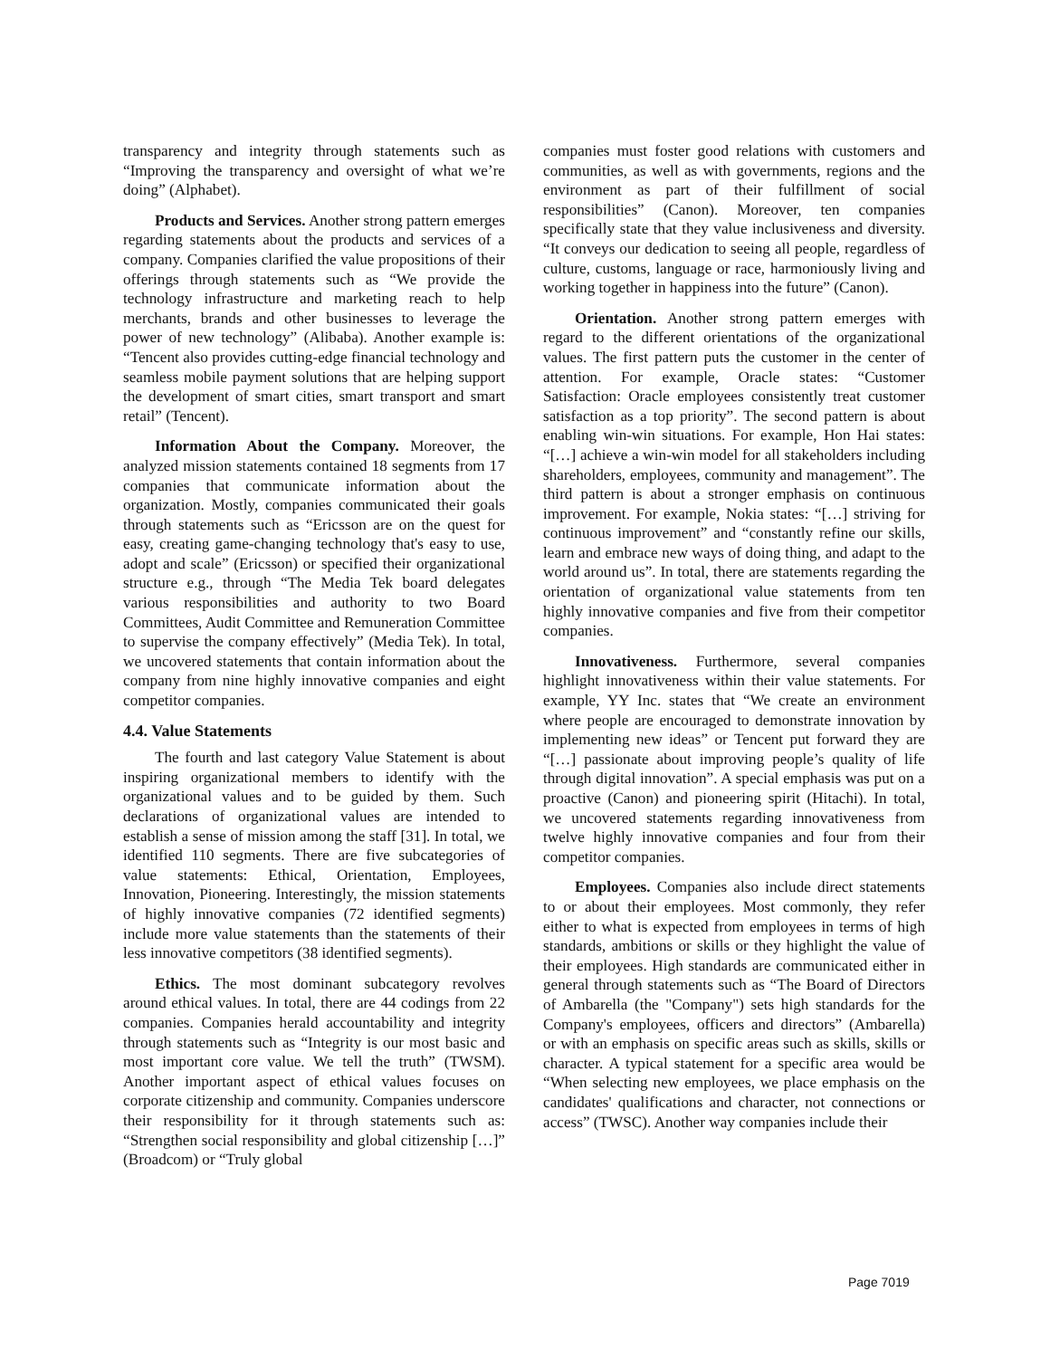transparency and integrity through statements such as “Improving the transparency and oversight of what we’re doing” (Alphabet).
Products and Services. Another strong pattern emerges regarding statements about the products and services of a company. Companies clarified the value propositions of their offerings through statements such as “We provide the technology infrastructure and marketing reach to help merchants, brands and other businesses to leverage the power of new technology” (Alibaba). Another example is: “Tencent also provides cutting-edge financial technology and seamless mobile payment solutions that are helping support the development of smart cities, smart transport and smart retail” (Tencent).
Information About the Company. Moreover, the analyzed mission statements contained 18 segments from 17 companies that communicate information about the organization. Mostly, companies communicated their goals through statements such as “Ericsson are on the quest for easy, creating game-changing technology that's easy to use, adopt and scale” (Ericsson) or specified their organizational structure e.g., through “The Media Tek board delegates various responsibilities and authority to two Board Committees, Audit Committee and Remuneration Committee to supervise the company effectively” (Media Tek). In total, we uncovered statements that contain information about the company from nine highly innovative companies and eight competitor companies.
4.4. Value Statements
The fourth and last category Value Statement is about inspiring organizational members to identify with the organizational values and to be guided by them. Such declarations of organizational values are intended to establish a sense of mission among the staff [31]. In total, we identified 110 segments. There are five subcategories of value statements: Ethical, Orientation, Employees, Innovation, Pioneering. Interestingly, the mission statements of highly innovative companies (72 identified segments) include more value statements than the statements of their less innovative competitors (38 identified segments).
Ethics. The most dominant subcategory revolves around ethical values. In total, there are 44 codings from 22 companies. Companies herald accountability and integrity through statements such as “Integrity is our most basic and most important core value. We tell the truth” (TWSM). Another important aspect of ethical values focuses on corporate citizenship and community. Companies underscore their responsibility for it through statements such as: “Strengthen social responsibility and global citizenship […]” (Broadcom) or “Truly global
companies must foster good relations with customers and communities, as well as with governments, regions and the environment as part of their fulfillment of social responsibilities” (Canon). Moreover, ten companies specifically state that they value inclusiveness and diversity. “It conveys our dedication to seeing all people, regardless of culture, customs, language or race, harmoniously living and working together in happiness into the future” (Canon).
Orientation. Another strong pattern emerges with regard to the different orientations of the organizational values. The first pattern puts the customer in the center of attention. For example, Oracle states: “Customer Satisfaction: Oracle employees consistently treat customer satisfaction as a top priority”. The second pattern is about enabling win-win situations. For example, Hon Hai states: “[…] achieve a win-win model for all stakeholders including shareholders, employees, community and management”. The third pattern is about a stronger emphasis on continuous improvement. For example, Nokia states: “[…] striving for continuous improvement” and “constantly refine our skills, learn and embrace new ways of doing thing, and adapt to the world around us”. In total, there are statements regarding the orientation of organizational value statements from ten highly innovative companies and five from their competitor companies.
Innovativeness. Furthermore, several companies highlight innovativeness within their value statements. For example, YY Inc. states that “We create an environment where people are encouraged to demonstrate innovation by implementing new ideas” or Tencent put forward they are “[…] passionate about improving people’s quality of life through digital innovation”. A special emphasis was put on a proactive (Canon) and pioneering spirit (Hitachi). In total, we uncovered statements regarding innovativeness from twelve highly innovative companies and four from their competitor companies.
Employees. Companies also include direct statements to or about their employees. Most commonly, they refer either to what is expected from employees in terms of high standards, ambitions or skills or they highlight the value of their employees. High standards are communicated either in general through statements such as “The Board of Directors of Ambarella (the "Company") sets high standards for the Company's employees, officers and directors” (Ambarella) or with an emphasis on specific areas such as skills, skills or character. A typical statement for a specific area would be “When selecting new employees, we place emphasis on the candidates' qualifications and character, not connections or access” (TWSC). Another way companies include their
Page 7019